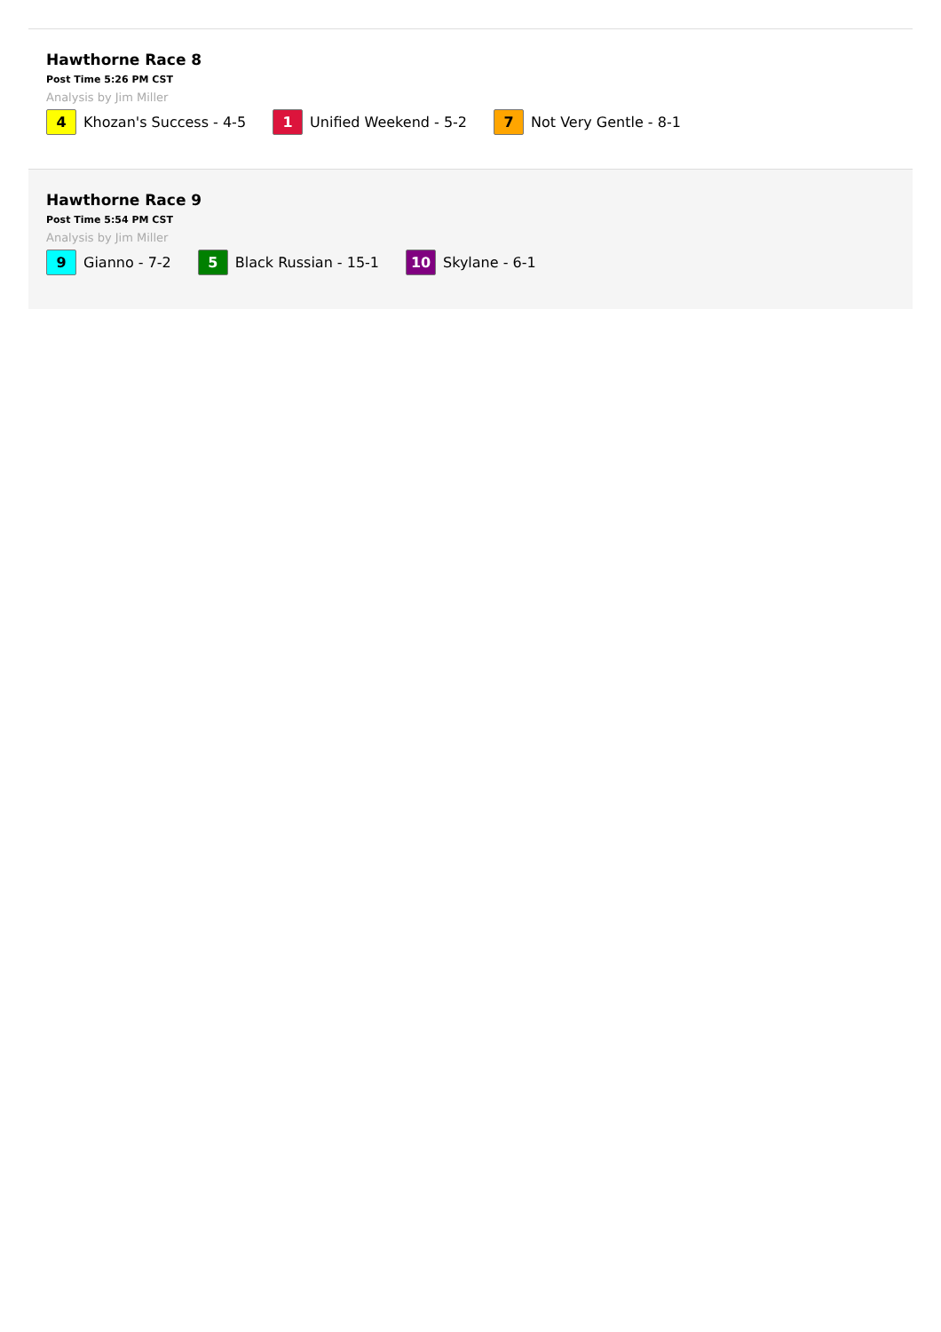Hawthorne Race 8
Post Time 5:26 PM CST
Analysis by Jim Miller
4 Khozan's Success - 4-5
1 Unified Weekend - 5-2
7 Not Very Gentle - 8-1
Hawthorne Race 9
Post Time 5:54 PM CST
Analysis by Jim Miller
9 Gianno - 7-2
5 Black Russian - 15-1
10 Skylane - 6-1